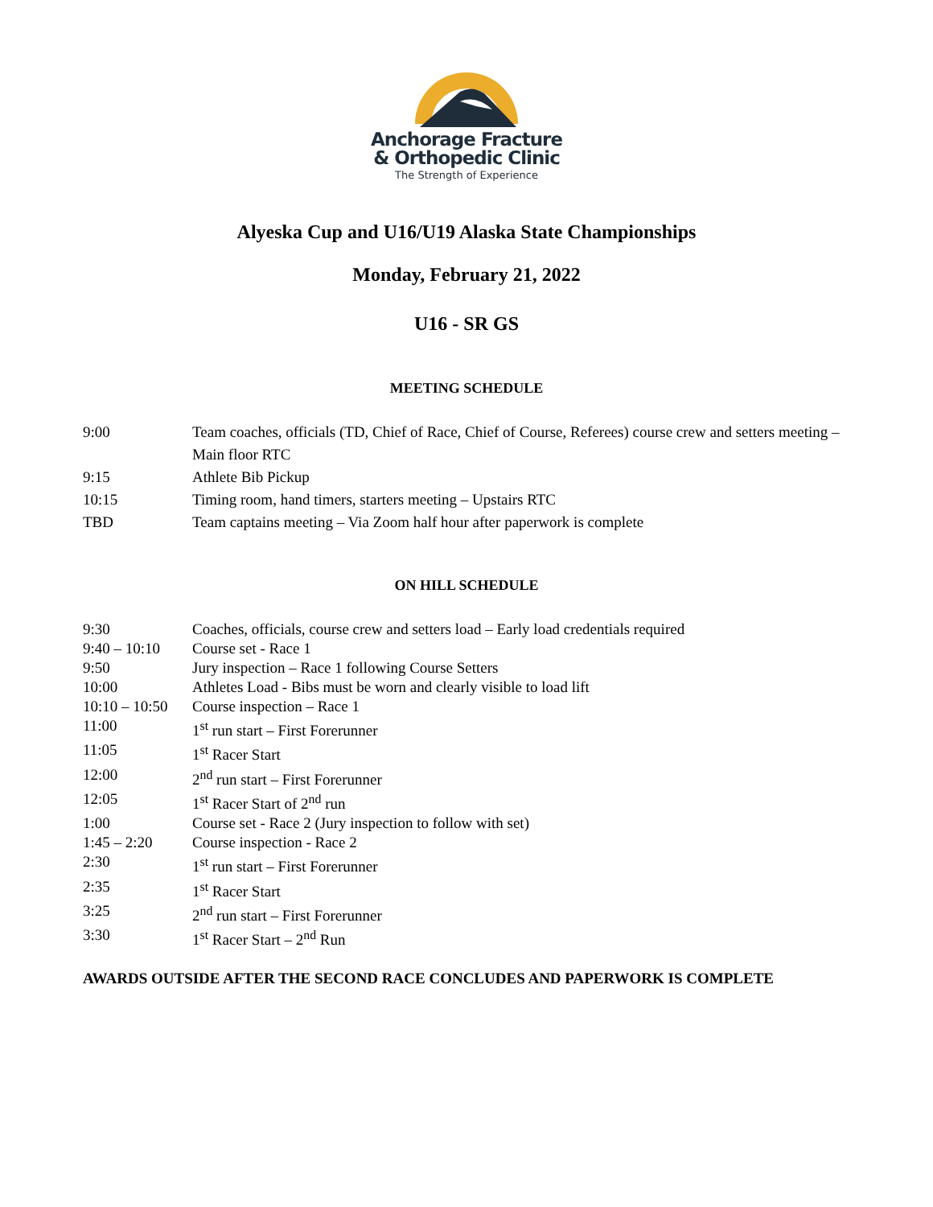Anchorage Fracture
& Orthopedic Clinic
The Strength of Experience
Alyeska Cup and U16/U19 Alaska State Championships
Monday, February 21, 2022
U16 - SR GS
MEETING SCHEDULE
9:00 Team coaches, officials (TD, Chief of Race, Chief of Course, Referees) course crew and setters meeting – Main floor RTC
9:15 Athlete Bib Pickup
10:15 Timing room, hand timers, starters meeting – Upstairs RTC
TBD Team captains meeting – Via Zoom half hour after paperwork is complete
ON HILL SCHEDULE
9:30 Coaches, officials, course crew and setters load – Early load credentials required
9:40 – 10:10
Course set - Race 1
9:50 Jury inspection – Race 1 following Course Setters
10:00 Athletes Load - Bibs must be worn and clearly visible to load lift
10:10 – 10:50
Course inspection – Race 1
11:00 1<sup>st</sup> run start – First Forerunner
11:05 1<sup>st</sup> Racer Start
12:00 2<sup>nd</sup> run start – First Forerunner
12:05 1<sup>st</sup> Racer Start of 2<sup>nd</sup> run
1:00 Course set - Race 2 (Jury inspection to follow with set)
1:45 – 2:20 Course inspection - Race 2
2:30 1<sup>st</sup> run start – First Forerunner
2:35 1<sup>st</sup> Racer Start
3:25 2<sup>nd</sup> run start – First Forerunner
3:30 1<sup>st</sup> Racer Start – 2<sup>nd</sup> Run
AWARDS OUTSIDE AFTER THE SECOND RACE CONCLUDES AND PAPERWORK IS COMPLETE